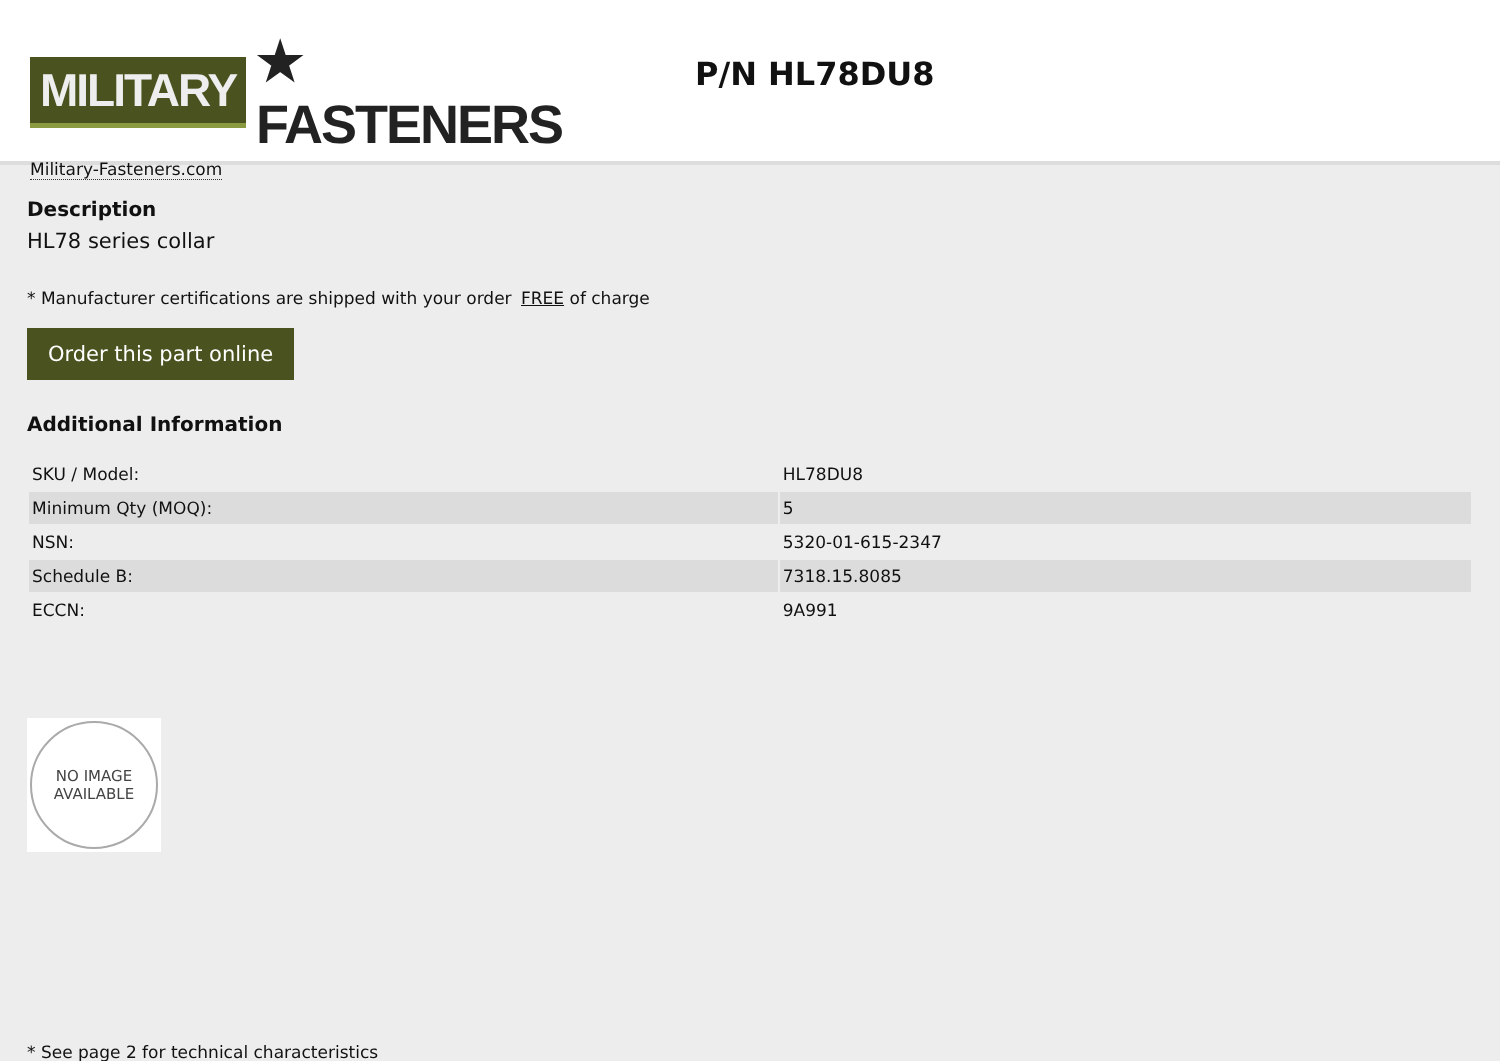MILITARY ★ FASTENERS
Military-Fasteners.com
P/N HL78DU8
Description
HL78 series collar
* Manufacturer certifications are shipped with your order FREE of charge
Order this part online
Additional Information
| SKU / Model: | HL78DU8 |
| Minimum Qty (MOQ): | 5 |
| NSN: | 5320-01-615-2347 |
| Schedule B: | 7318.15.8085 |
| ECCN: | 9A991 |
NO IMAGE
AVAILABLE
* See page 2 for technical characteristics